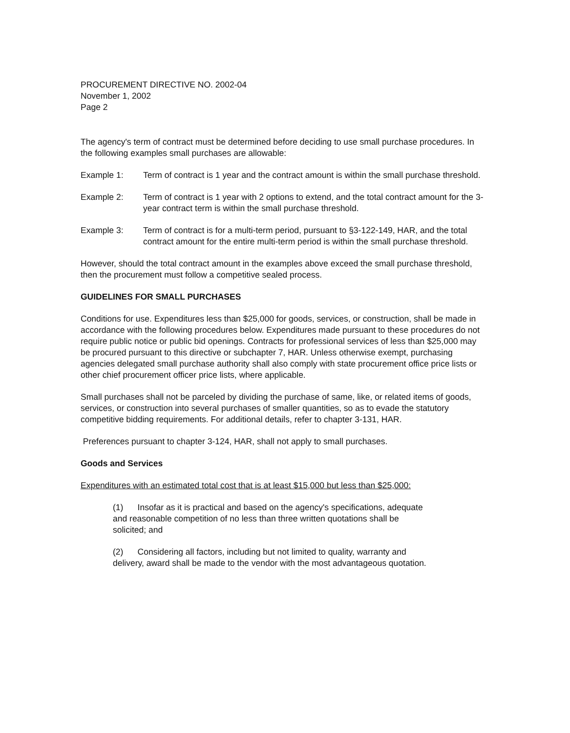PROCUREMENT DIRECTIVE NO. 2002-04
November 1, 2002
Page 2
The agency's term of contract must be determined before deciding to use small purchase procedures. In the following examples small purchases are allowable:
Example 1: Term of contract is 1 year and the contract amount is within the small purchase threshold.
Example 2: Term of contract is 1 year with 2 options to extend, and the total contract amount for the 3-year contract term is within the small purchase threshold.
Example 3: Term of contract is for a multi-term period, pursuant to §3-122-149, HAR, and the total contract amount for the entire multi-term period is within the small purchase threshold.
However, should the total contract amount in the examples above exceed the small purchase threshold, then the procurement must follow a competitive sealed process.
GUIDELINES FOR SMALL PURCHASES
Conditions for use. Expenditures less than $25,000 for goods, services, or construction, shall be made in accordance with the following procedures below. Expenditures made pursuant to these procedures do not require public notice or public bid openings. Contracts for professional services of less than $25,000 may be procured pursuant to this directive or subchapter 7, HAR. Unless otherwise exempt, purchasing agencies delegated small purchase authority shall also comply with state procurement office price lists or other chief procurement officer price lists, where applicable.
Small purchases shall not be parceled by dividing the purchase of same, like, or related items of goods, services, or construction into several purchases of smaller quantities, so as to evade the statutory competitive bidding requirements. For additional details, refer to chapter 3-131, HAR.
Preferences pursuant to chapter 3-124, HAR, shall not apply to small purchases.
Goods and Services
Expenditures with an estimated total cost that is at least $15,000 but less than $25,000:
(1) Insofar as it is practical and based on the agency's specifications, adequate and reasonable competition of no less than three written quotations shall be solicited; and
(2) Considering all factors, including but not limited to quality, warranty and delivery, award shall be made to the vendor with the most advantageous quotation.